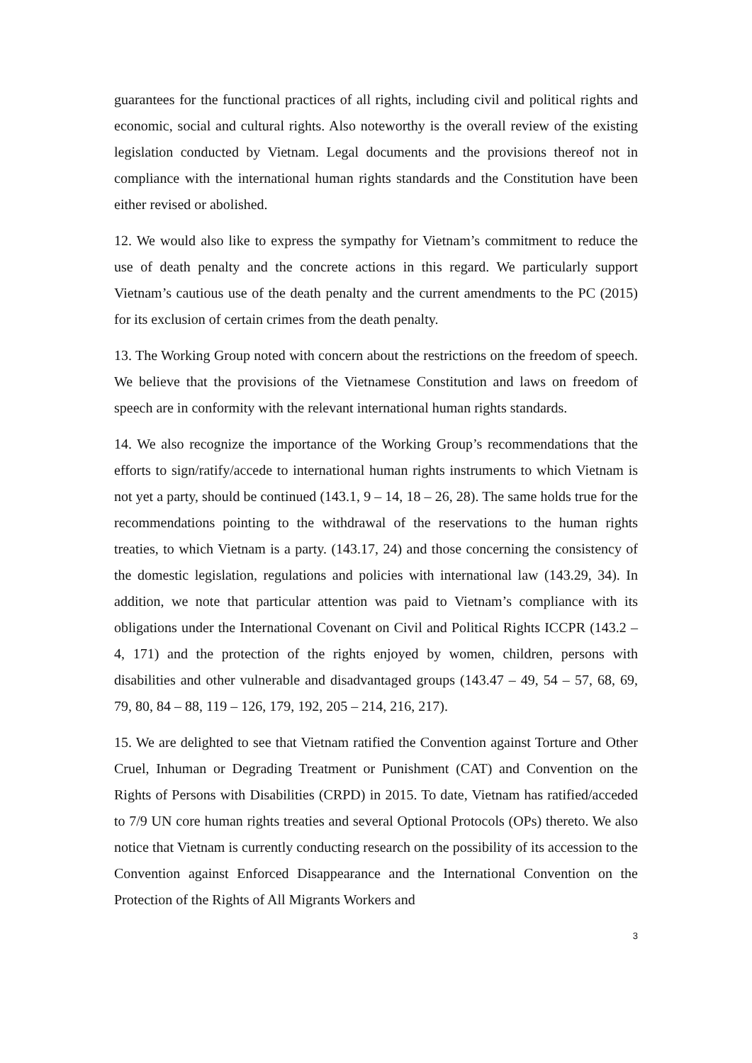guarantees for the functional practices of all rights, including civil and political rights and economic, social and cultural rights. Also noteworthy is the overall review of the existing legislation conducted by Vietnam. Legal documents and the provisions thereof not in compliance with the international human rights standards and the Constitution have been either revised or abolished.
12. We would also like to express the sympathy for Vietnam’s commitment to reduce the use of death penalty and the concrete actions in this regard. We particularly support Vietnam’s cautious use of the death penalty and the current amendments to the PC (2015) for its exclusion of certain crimes from the death penalty.
13. The Working Group noted with concern about the restrictions on the freedom of speech. We believe that the provisions of the Vietnamese Constitution and laws on freedom of speech are in conformity with the relevant international human rights standards.
14. We also recognize the importance of the Working Group’s recommendations that the efforts to sign/ratify/accede to international human rights instruments to which Vietnam is not yet a party, should be continued (143.1, 9 – 14, 18 – 26, 28). The same holds true for the recommendations pointing to the withdrawal of the reservations to the human rights treaties, to which Vietnam is a party. (143.17, 24) and those concerning the consistency of the domestic legislation, regulations and policies with international law (143.29, 34). In addition, we note that particular attention was paid to Vietnam’s compliance with its obligations under the International Covenant on Civil and Political Rights ICCPR (143.2 – 4, 171) and the protection of the rights enjoyed by women, children, persons with disabilities and other vulnerable and disadvantaged groups (143.47 – 49, 54 – 57, 68, 69, 79, 80, 84 – 88, 119 – 126, 179, 192, 205 – 214, 216, 217).
15. We are delighted to see that Vietnam ratified the Convention against Torture and Other Cruel, Inhuman or Degrading Treatment or Punishment (CAT) and Convention on the Rights of Persons with Disabilities (CRPD) in 2015. To date, Vietnam has ratified/acceded to 7/9 UN core human rights treaties and several Optional Protocols (OPs) thereto. We also notice that Vietnam is currently conducting research on the possibility of its accession to the Convention against Enforced Disappearance and the International Convention on the Protection of the Rights of All Migrants Workers and
3